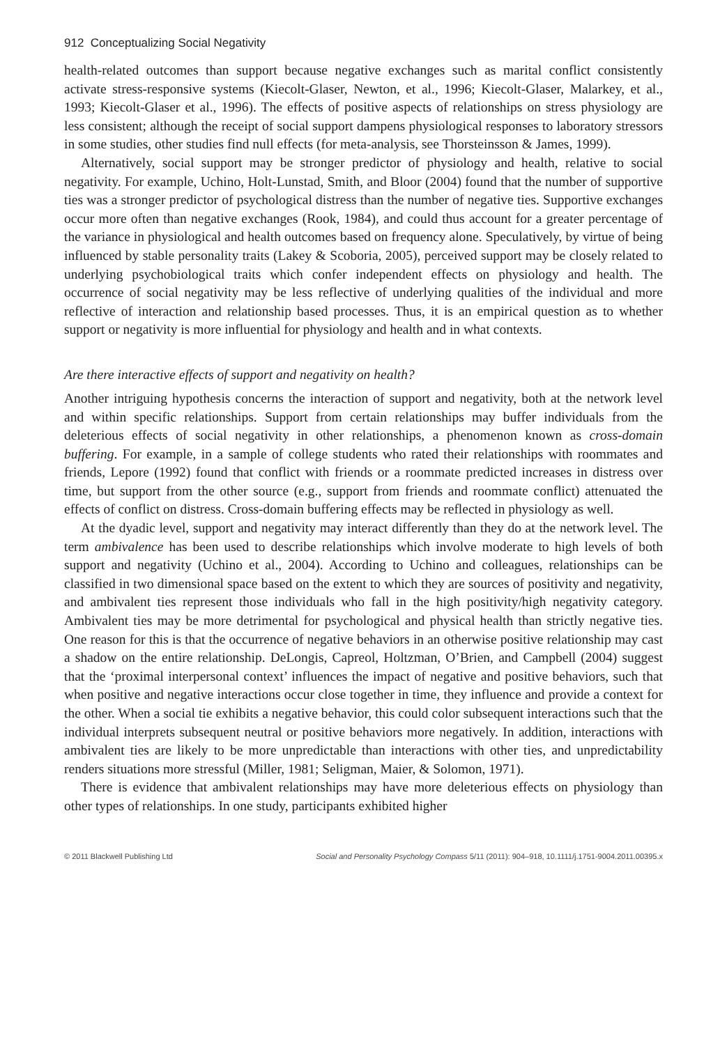912 Conceptualizing Social Negativity
health-related outcomes than support because negative exchanges such as marital conflict consistently activate stress-responsive systems (Kiecolt-Glaser, Newton, et al., 1996; Kiecolt-Glaser, Malarkey, et al., 1993; Kiecolt-Glaser et al., 1996). The effects of positive aspects of relationships on stress physiology are less consistent; although the receipt of social support dampens physiological responses to laboratory stressors in some studies, other studies find null effects (for meta-analysis, see Thorsteinsson & James, 1999).
Alternatively, social support may be stronger predictor of physiology and health, relative to social negativity. For example, Uchino, Holt-Lunstad, Smith, and Bloor (2004) found that the number of supportive ties was a stronger predictor of psychological distress than the number of negative ties. Supportive exchanges occur more often than negative exchanges (Rook, 1984), and could thus account for a greater percentage of the variance in physiological and health outcomes based on frequency alone. Speculatively, by virtue of being influenced by stable personality traits (Lakey & Scoboria, 2005), perceived support may be closely related to underlying psychobiological traits which confer independent effects on physiology and health. The occurrence of social negativity may be less reflective of underlying qualities of the individual and more reflective of interaction and relationship based processes. Thus, it is an empirical question as to whether support or negativity is more influential for physiology and health and in what contexts.
Are there interactive effects of support and negativity on health?
Another intriguing hypothesis concerns the interaction of support and negativity, both at the network level and within specific relationships. Support from certain relationships may buffer individuals from the deleterious effects of social negativity in other relationships, a phenomenon known as cross-domain buffering. For example, in a sample of college students who rated their relationships with roommates and friends, Lepore (1992) found that conflict with friends or a roommate predicted increases in distress over time, but support from the other source (e.g., support from friends and roommate conflict) attenuated the effects of conflict on distress. Cross-domain buffering effects may be reflected in physiology as well.
At the dyadic level, support and negativity may interact differently than they do at the network level. The term ambivalence has been used to describe relationships which involve moderate to high levels of both support and negativity (Uchino et al., 2004). According to Uchino and colleagues, relationships can be classified in two dimensional space based on the extent to which they are sources of positivity and negativity, and ambivalent ties represent those individuals who fall in the high positivity/high negativity category. Ambivalent ties may be more detrimental for psychological and physical health than strictly negative ties. One reason for this is that the occurrence of negative behaviors in an otherwise positive relationship may cast a shadow on the entire relationship. DeLongis, Capreol, Holtzman, O’Brien, and Campbell (2004) suggest that the ‘proximal interpersonal context’ influences the impact of negative and positive behaviors, such that when positive and negative interactions occur close together in time, they influence and provide a context for the other. When a social tie exhibits a negative behavior, this could color subsequent interactions such that the individual interprets subsequent neutral or positive behaviors more negatively. In addition, interactions with ambivalent ties are likely to be more unpredictable than interactions with other ties, and unpredictability renders situations more stressful (Miller, 1981; Seligman, Maier, & Solomon, 1971).
There is evidence that ambivalent relationships may have more deleterious effects on physiology than other types of relationships. In one study, participants exhibited higher
© 2011 Blackwell Publishing Ltd Social and Personality Psychology Compass 5/11 (2011): 904–918, 10.1111/j.1751-9004.2011.00395.x